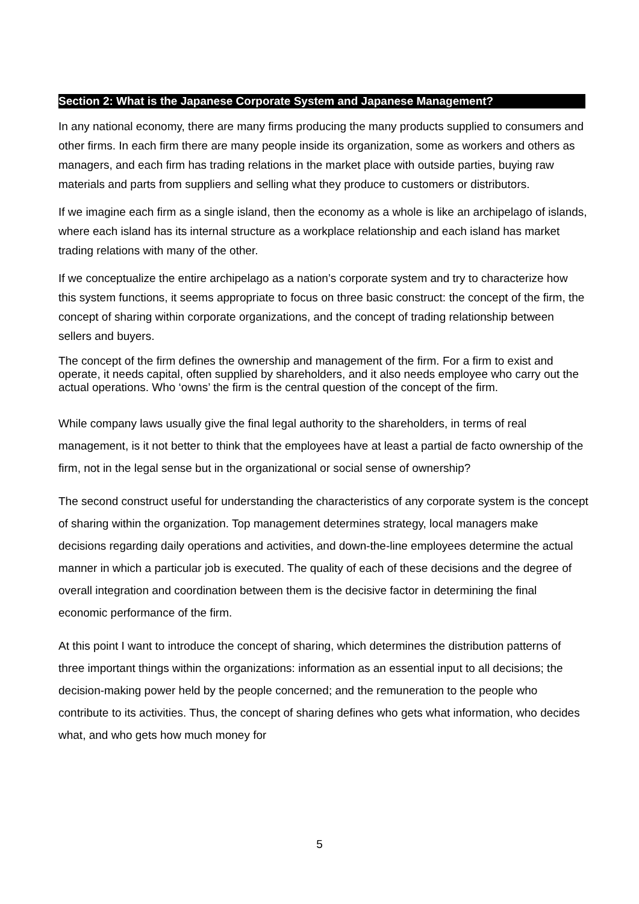Section 2: What is the Japanese Corporate System and Japanese Management?
In any national economy, there are many firms producing the many products supplied to consumers and other firms. In each firm there are many people inside its organization, some as workers and others as managers, and each firm has trading relations in the market place with outside parties, buying raw materials and parts from suppliers and selling what they produce to customers or distributors.
If we imagine each firm as a single island, then the economy as a whole is like an archipelago of islands, where each island has its internal structure as a workplace relationship and each island has market trading relations with many of the other.
If we conceptualize the entire archipelago as a nation’s corporate system and try to characterize how this system functions, it seems appropriate to focus on three basic construct: the concept of the firm, the concept of sharing within corporate organizations, and the concept of trading relationship between sellers and buyers.
The concept of the firm defines the ownership and management of the firm. For a firm to exist and operate, it needs capital, often supplied by shareholders, and it also needs employee who carry out the actual operations. Who ‘owns’ the firm is the central question of the concept of the firm.
While company laws usually give the final legal authority to the shareholders, in terms of real management, is it not better to think that the employees have at least a partial de facto ownership of the firm, not in the legal sense but in the organizational or social sense of ownership?
The second construct useful for understanding the characteristics of any corporate system is the concept of sharing within the organization. Top management determines strategy, local managers make decisions regarding daily operations and activities, and down-the-line employees determine the actual manner in which a particular job is executed. The quality of each of these decisions and the degree of overall integration and coordination between them is the decisive factor in determining the final economic performance of the firm.
At this point I want to introduce the concept of sharing, which determines the distribution patterns of three important things within the organizations: information as an essential input to all decisions; the decision-making power held by the people concerned; and the remuneration to the people who contribute to its activities. Thus, the concept of sharing defines who gets what information, who decides what, and who gets how much money for
5